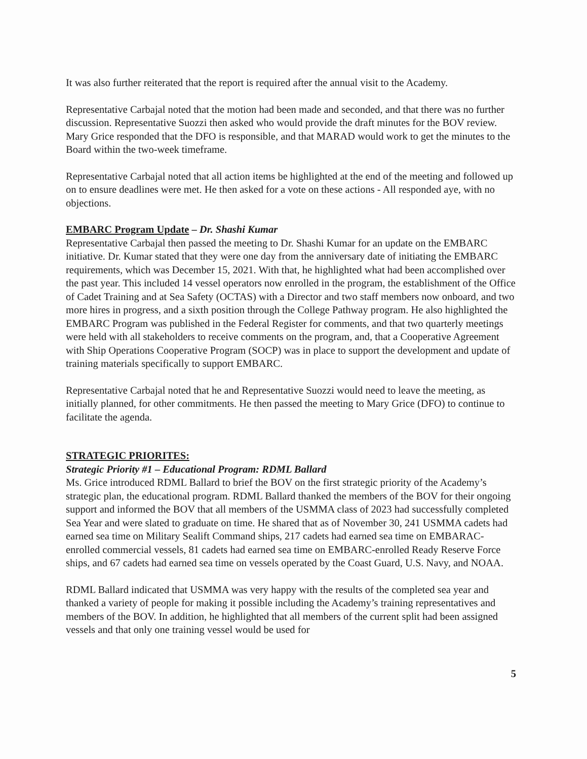It was also further reiterated that the report is required after the annual visit to the Academy.
Representative Carbajal noted that the motion had been made and seconded, and that there was no further discussion. Representative Suozzi then asked who would provide the draft minutes for the BOV review. Mary Grice responded that the DFO is responsible, and that MARAD would work to get the minutes to the Board within the two-week timeframe.
Representative Carbajal noted that all action items be highlighted at the end of the meeting and followed up on to ensure deadlines were met. He then asked for a vote on these actions - All responded aye, with no objections.
EMBARC Program Update – Dr. Shashi Kumar
Representative Carbajal then passed the meeting to Dr. Shashi Kumar for an update on the EMBARC initiative. Dr. Kumar stated that they were one day from the anniversary date of initiating the EMBARC requirements, which was December 15, 2021. With that, he highlighted what had been accomplished over the past year. This included 14 vessel operators now enrolled in the program, the establishment of the Office of Cadet Training and at Sea Safety (OCTAS) with a Director and two staff members now onboard, and two more hires in progress, and a sixth position through the College Pathway program. He also highlighted the EMBARC Program was published in the Federal Register for comments, and that two quarterly meetings were held with all stakeholders to receive comments on the program, and, that a Cooperative Agreement with Ship Operations Cooperative Program (SOCP) was in place to support the development and update of training materials specifically to support EMBARC.
Representative Carbajal noted that he and Representative Suozzi would need to leave the meeting, as initially planned, for other commitments. He then passed the meeting to Mary Grice (DFO) to continue to facilitate the agenda.
STRATEGIC PRIORITES:
Strategic Priority #1 – Educational Program: RDML Ballard
Ms. Grice introduced RDML Ballard to brief the BOV on the first strategic priority of the Academy’s strategic plan, the educational program. RDML Ballard thanked the members of the BOV for their ongoing support and informed the BOV that all members of the USMMA class of 2023 had successfully completed Sea Year and were slated to graduate on time. He shared that as of November 30, 241 USMMA cadets had earned sea time on Military Sealift Command ships, 217 cadets had earned sea time on EMBARAC-enrolled commercial vessels, 81 cadets had earned sea time on EMBARC-enrolled Ready Reserve Force ships, and 67 cadets had earned sea time on vessels operated by the Coast Guard, U.S. Navy, and NOAA.
RDML Ballard indicated that USMMA was very happy with the results of the completed sea year and thanked a variety of people for making it possible including the Academy’s training representatives and members of the BOV. In addition, he highlighted that all members of the current split had been assigned vessels and that only one training vessel would be used for
5